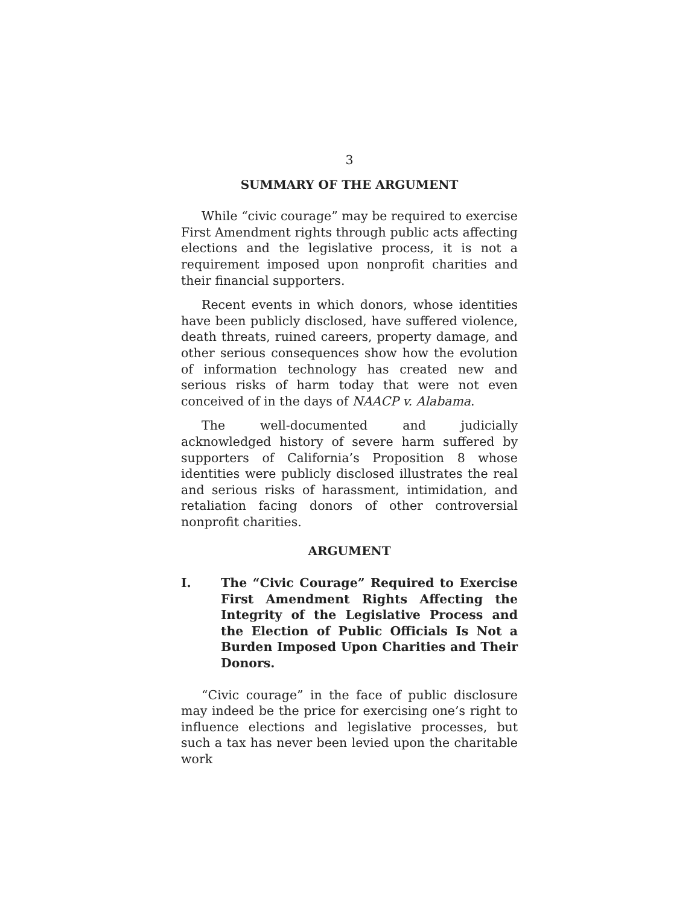3
SUMMARY OF THE ARGUMENT
While “civic courage” may be required to exercise First Amendment rights through public acts affecting elections and the legislative process, it is not a requirement imposed upon nonprofit charities and their financial supporters.
Recent events in which donors, whose identities have been publicly disclosed, have suffered violence, death threats, ruined careers, property damage, and other serious consequences show how the evolution of information technology has created new and serious risks of harm today that were not even conceived of in the days of NAACP v. Alabama.
The well-documented and judicially acknowledged history of severe harm suffered by supporters of California’s Proposition 8 whose identities were publicly disclosed illustrates the real and serious risks of harassment, intimidation, and retaliation facing donors of other controversial nonprofit charities.
ARGUMENT
I. The “Civic Courage” Required to Exercise First Amendment Rights Affecting the Integrity of the Legislative Process and the Election of Public Officials Is Not a Burden Imposed Upon Charities and Their Donors.
“Civic courage” in the face of public disclosure may indeed be the price for exercising one’s right to influence elections and legislative processes, but such a tax has never been levied upon the charitable work